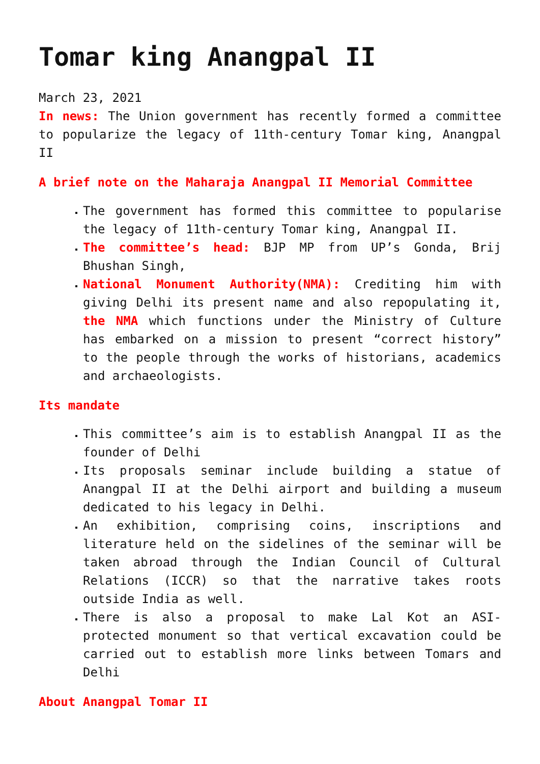Tomar king Anangpal II
March 23, 2021
In news: The Union government has recently formed a committee to popularize the legacy of 11th-century Tomar king, Anangpal II
A brief note on the Maharaja Anangpal II Memorial Committee
The government has formed this committee to popularise the legacy of 11th-century Tomar king, Anangpal II.
The committee’s head: BJP MP from UP’s Gonda, Brij Bhushan Singh,
National Monument Authority(NMA): Crediting him with giving Delhi its present name and also repopulating it, the NMA which functions under the Ministry of Culture has embarked on a mission to present “correct history” to the people through the works of historians, academics and archaeologists.
Its mandate
This committee’s aim is to establish Anangpal II as the founder of Delhi
Its proposals seminar include building a statue of Anangpal II at the Delhi airport and building a museum dedicated to his legacy in Delhi.
An exhibition, comprising coins, inscriptions and literature held on the sidelines of the seminar will be taken abroad through the Indian Council of Cultural Relations (ICCR) so that the narrative takes roots outside India as well.
There is also a proposal to make Lal Kot an ASI-protected monument so that vertical excavation could be carried out to establish more links between Tomars and Delhi
About Anangpal Tomar II